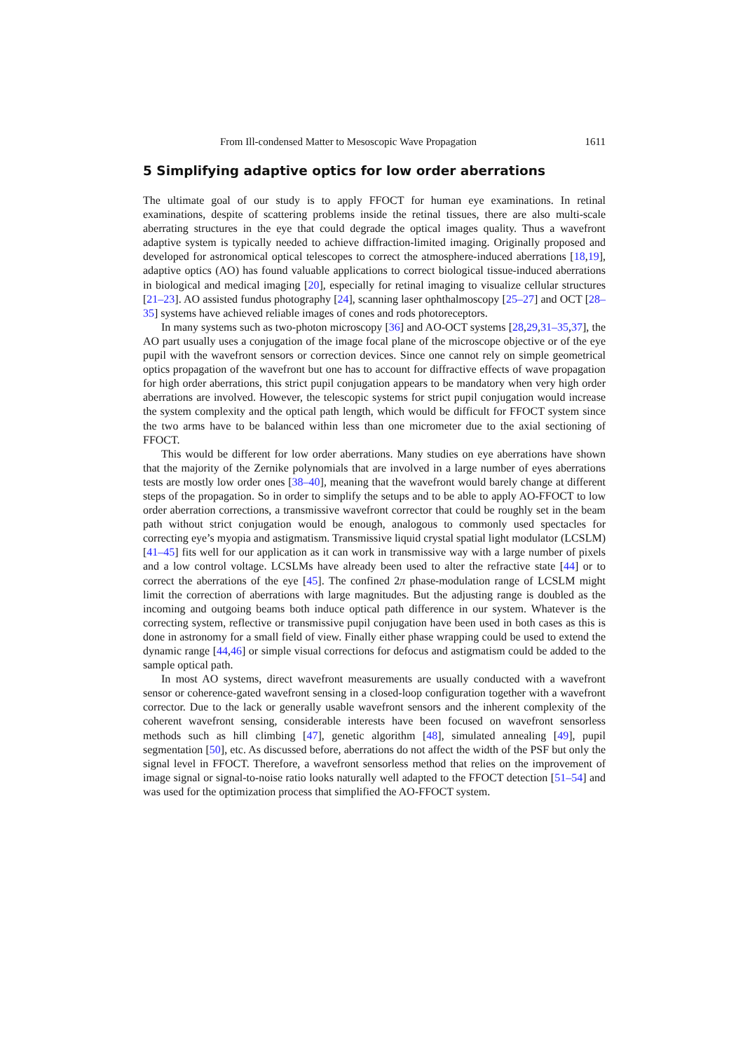From Ill-condensed Matter to Mesoscopic Wave Propagation 1611
5 Simplifying adaptive optics for low order aberrations
The ultimate goal of our study is to apply FFOCT for human eye examinations. In retinal examinations, despite of scattering problems inside the retinal tissues, there are also multi-scale aberrating structures in the eye that could degrade the optical images quality. Thus a wavefront adaptive system is typically needed to achieve diffraction-limited imaging. Originally proposed and developed for astronomical optical telescopes to correct the atmosphere-induced aberrations [18,19], adaptive optics (AO) has found valuable applications to correct biological tissue-induced aberrations in biological and medical imaging [20], especially for retinal imaging to visualize cellular structures [21–23]. AO assisted fundus photography [24], scanning laser ophthalmoscopy [25–27] and OCT [28–35] systems have achieved reliable images of cones and rods photoreceptors.
In many systems such as two-photon microscopy [36] and AO-OCT systems [28,29,31–35,37], the AO part usually uses a conjugation of the image focal plane of the microscope objective or of the eye pupil with the wavefront sensors or correction devices. Since one cannot rely on simple geometrical optics propagation of the wavefront but one has to account for diffractive effects of wave propagation for high order aberrations, this strict pupil conjugation appears to be mandatory when very high order aberrations are involved. However, the telescopic systems for strict pupil conjugation would increase the system complexity and the optical path length, which would be difficult for FFOCT system since the two arms have to be balanced within less than one micrometer due to the axial sectioning of FFOCT.
This would be different for low order aberrations. Many studies on eye aberrations have shown that the majority of the Zernike polynomials that are involved in a large number of eyes aberrations tests are mostly low order ones [38–40], meaning that the wavefront would barely change at different steps of the propagation. So in order to simplify the setups and to be able to apply AO-FFOCT to low order aberration corrections, a transmissive wavefront corrector that could be roughly set in the beam path without strict conjugation would be enough, analogous to commonly used spectacles for correcting eye’s myopia and astigmatism. Transmissive liquid crystal spatial light modulator (LCSLM) [41–45] fits well for our application as it can work in transmissive way with a large number of pixels and a low control voltage. LCSLMs have already been used to alter the refractive state [44] or to correct the aberrations of the eye [45]. The confined 2π phase-modulation range of LCSLM might limit the correction of aberrations with large magnitudes. But the adjusting range is doubled as the incoming and outgoing beams both induce optical path difference in our system. Whatever is the correcting system, reflective or transmissive pupil conjugation have been used in both cases as this is done in astronomy for a small field of view. Finally either phase wrapping could be used to extend the dynamic range [44,46] or simple visual corrections for defocus and astigmatism could be added to the sample optical path.
In most AO systems, direct wavefront measurements are usually conducted with a wavefront sensor or coherence-gated wavefront sensing in a closed-loop configuration together with a wavefront corrector. Due to the lack or generally usable wavefront sensors and the inherent complexity of the coherent wavefront sensing, considerable interests have been focused on wavefront sensorless methods such as hill climbing [47], genetic algorithm [48], simulated annealing [49], pupil segmentation [50], etc. As discussed before, aberrations do not affect the width of the PSF but only the signal level in FFOCT. Therefore, a wavefront sensorless method that relies on the improvement of image signal or signal-to-noise ratio looks naturally well adapted to the FFOCT detection [51–54] and was used for the optimization process that simplified the AO-FFOCT system.